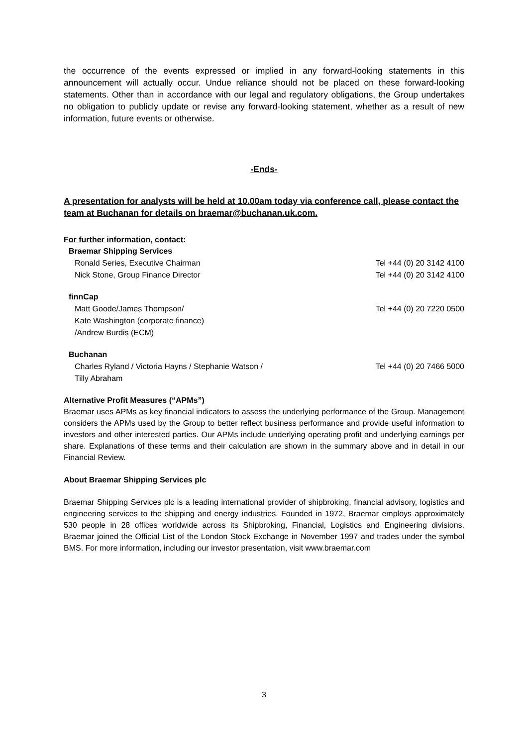the occurrence of the events expressed or implied in any forward-looking statements in this announcement will actually occur. Undue reliance should not be placed on these forward-looking statements. Other than in accordance with our legal and regulatory obligations, the Group undertakes no obligation to publicly update or revise any forward-looking statement, whether as a result of new information, future events or otherwise.
-Ends-
A presentation for analysts will be held at 10.00am today via conference call, please contact the team at Buchanan for details on braemar@buchanan.uk.com.
For further information, contact:
| Braemar Shipping Services | |
| Ronald Series, Executive Chairman | Tel +44 (0) 20 3142 4100 |
| Nick Stone, Group Finance Director | Tel +44 (0) 20 3142 4100 |
| finnCap | |
| Matt Goode/James Thompson/ Kate Washington (corporate finance) /Andrew Burdis (ECM) | Tel +44 (0) 20 7220 0500 |
| Buchanan | |
| Charles Ryland / Victoria Hayns / Stephanie Watson / Tilly Abraham | Tel +44 (0) 20 7466 5000 |
Alternative Profit Measures (“APMs”)
Braemar uses APMs as key financial indicators to assess the underlying performance of the Group. Management considers the APMs used by the Group to better reflect business performance and provide useful information to investors and other interested parties. Our APMs include underlying operating profit and underlying earnings per share. Explanations of these terms and their calculation are shown in the summary above and in detail in our Financial Review.
About Braemar Shipping Services plc
Braemar Shipping Services plc is a leading international provider of shipbroking, financial advisory, logistics and engineering services to the shipping and energy industries. Founded in 1972, Braemar employs approximately 530 people in 28 offices worldwide across its Shipbroking, Financial, Logistics and Engineering divisions. Braemar joined the Official List of the London Stock Exchange in November 1997 and trades under the symbol BMS. For more information, including our investor presentation, visit www.braemar.com
3